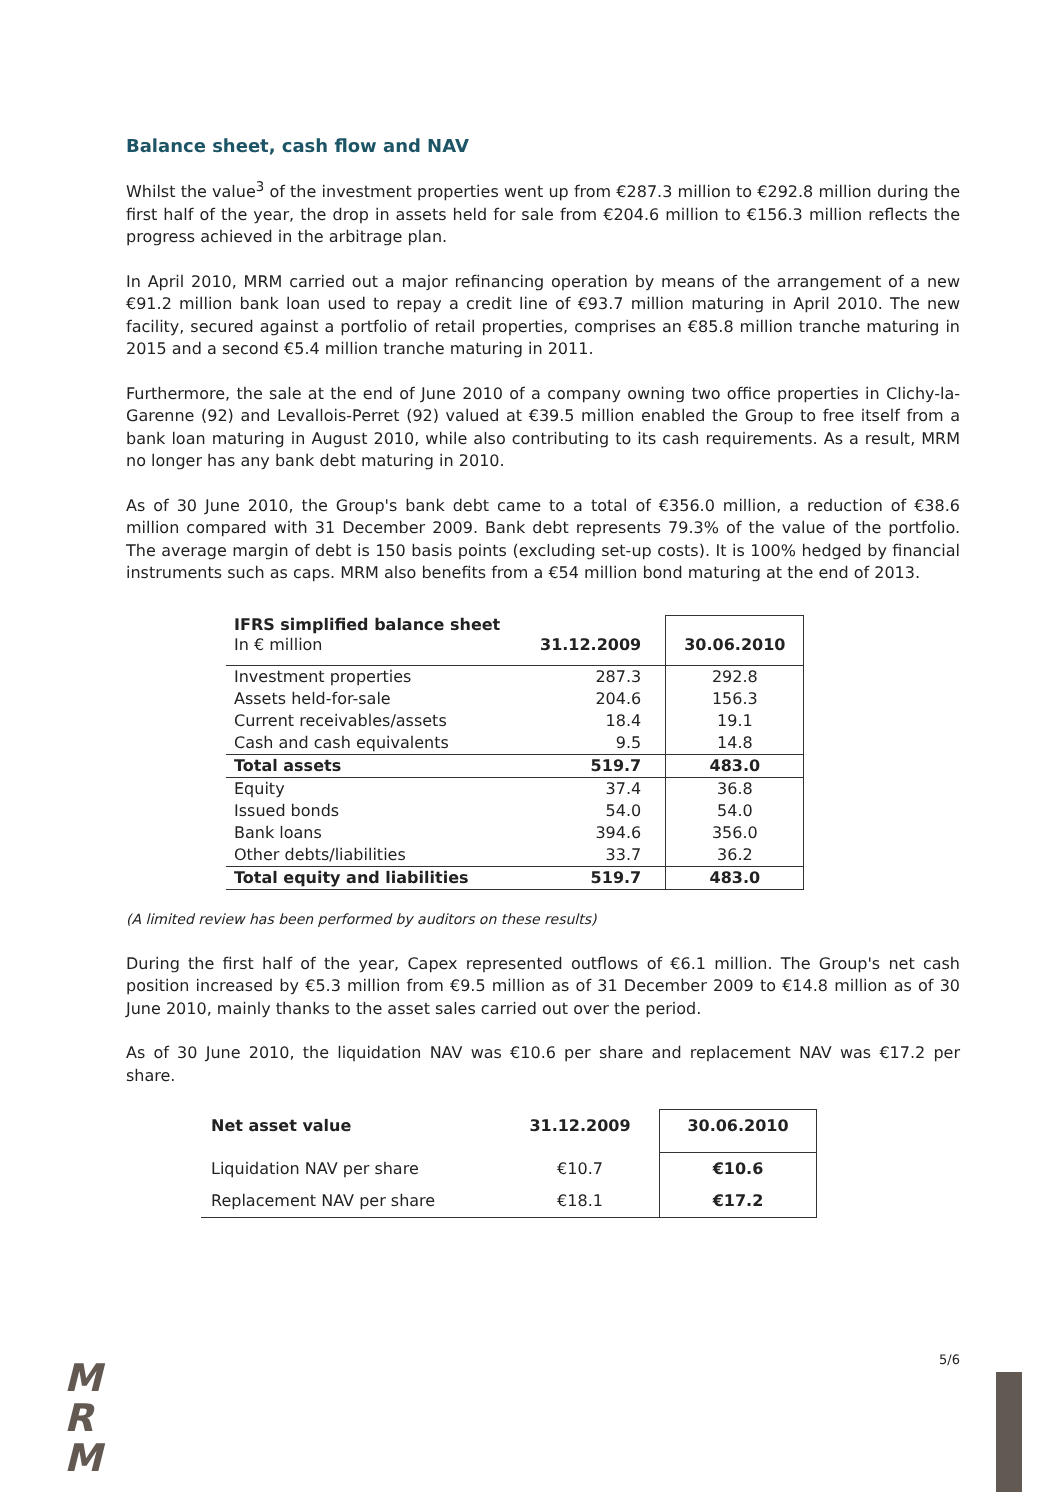Balance sheet, cash flow and NAV
Whilst the value<sup>3</sup> of the investment properties went up from €287.3 million to €292.8 million during the first half of the year, the drop in assets held for sale from €204.6 million to €156.3 million reflects the progress achieved in the arbitrage plan.
In April 2010, MRM carried out a major refinancing operation by means of the arrangement of a new €91.2 million bank loan used to repay a credit line of €93.7 million maturing in April 2010. The new facility, secured against a portfolio of retail properties, comprises an €85.8 million tranche maturing in 2015 and a second €5.4 million tranche maturing in 2011.
Furthermore, the sale at the end of June 2010 of a company owning two office properties in Clichy-la-Garenne (92) and Levallois-Perret (92) valued at €39.5 million enabled the Group to free itself from a bank loan maturing in August 2010, while also contributing to its cash requirements. As a result, MRM no longer has any bank debt maturing in 2010.
As of 30 June 2010, the Group's bank debt came to a total of €356.0 million, a reduction of €38.6 million compared with 31 December 2009. Bank debt represents 79.3% of the value of the portfolio. The average margin of debt is 150 basis points (excluding set-up costs). It is 100% hedged by financial instruments such as caps. MRM also benefits from a €54 million bond maturing at the end of 2013.
| IFRS simplified balance sheet In € million | 31.12.2009 | 30.06.2010 |
| --- | --- | --- |
| Investment properties | 287.3 | 292.8 |
| Assets held-for-sale | 204.6 | 156.3 |
| Current receivables/assets | 18.4 | 19.1 |
| Cash and cash equivalents | 9.5 | 14.8 |
| Total assets | 519.7 | 483.0 |
| Equity | 37.4 | 36.8 |
| Issued bonds | 54.0 | 54.0 |
| Bank loans | 394.6 | 356.0 |
| Other debts/liabilities | 33.7 | 36.2 |
| Total equity and liabilities | 519.7 | 483.0 |
(A limited review has been performed by auditors on these results)
During the first half of the year, Capex represented outflows of €6.1 million. The Group's net cash position increased by €5.3 million from €9.5 million as of 31 December 2009 to €14.8 million as of 30 June 2010, mainly thanks to the asset sales carried out over the period.
As of 30 June 2010, the liquidation NAV was €10.6 per share and replacement NAV was €17.2 per share.
| Net asset value | 31.12.2009 | 30.06.2010 |
| --- | --- | --- |
| Liquidation NAV per share | €10.7 | €10.6 |
| Replacement NAV per share | €18.1 | €17.2 |
M
R
M
5/6